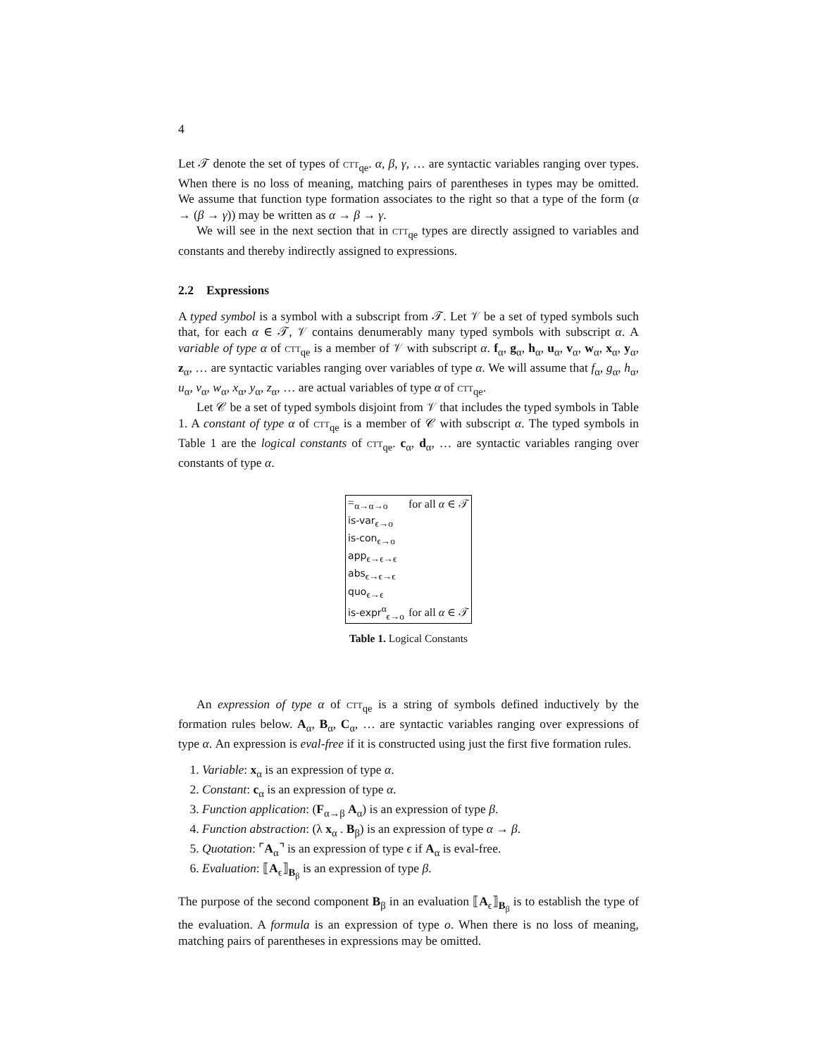4
Let 𝒯 denote the set of types of ctt<sub>qe</sub>. α, β, γ, … are syntactic variables ranging over types. When there is no loss of meaning, matching pairs of parentheses in types may be omitted. We assume that function type formation associates to the right so that a type of the form (α → (β → γ)) may be written as α → β → γ.
We will see in the next section that in ctt<sub>qe</sub> types are directly assigned to variables and constants and thereby indirectly assigned to expressions.
2.2 Expressions
A typed symbol is a symbol with a subscript from 𝒯. Let 𝒱 be a set of typed symbols such that, for each α ∈ 𝒯, 𝒱 contains denumerably many typed symbols with subscript α. A variable of type α of ctt<sub>qe</sub> is a member of 𝒱 with subscript α. f<sub>α</sub>, g<sub>α</sub>, h<sub>α</sub>, u<sub>α</sub>, v<sub>α</sub>, w<sub>α</sub>, x<sub>α</sub>, y<sub>α</sub>, z<sub>α</sub>, … are syntactic variables ranging over variables of type α. We will assume that f<sub>α</sub>, g<sub>α</sub>, h<sub>α</sub>, u<sub>α</sub>, v<sub>α</sub>, w<sub>α</sub>, x<sub>α</sub>, y<sub>α</sub>, z<sub>α</sub>, … are actual variables of type α of ctt<sub>qe</sub>.
Let 𝒞 be a set of typed symbols disjoint from 𝒱 that includes the typed symbols in Table 1. A constant of type α of ctt<sub>qe</sub> is a member of 𝒞 with subscript α. The typed symbols in Table 1 are the logical constants of ctt<sub>qe</sub>. c<sub>α</sub>, d<sub>α</sub>, … are syntactic variables ranging over constants of type α.
| =<sub>α→α→o</sub> | for all α ∈ 𝒯 |
| is-var<sub>ϵ→o</sub> | |
| is-con<sub>ϵ→o</sub> | |
| app<sub>ϵ→ϵ→ϵ</sub> | |
| abs<sub>ϵ→ϵ→ϵ</sub> | |
| quo<sub>ϵ→ϵ</sub> | |
| is-expr<sup>α</sup><sub>ϵ→o</sub> | for all α ∈ 𝒯 |
Table 1. Logical Constants
An expression of type α of ctt<sub>qe</sub> is a string of symbols defined inductively by the formation rules below. A<sub>α</sub>, B<sub>α</sub>, C<sub>α</sub>, … are syntactic variables ranging over expressions of type α. An expression is eval-free if it is constructed using just the first five formation rules.
1. Variable: x<sub>α</sub> is an expression of type α.
2. Constant: c<sub>α</sub> is an expression of type α.
3. Function application: (F<sub>α→β</sub> A<sub>α</sub>) is an expression of type β.
4. Function abstraction: (λ x<sub>α</sub> . B<sub>β</sub>) is an expression of type α → β.
5. Quotation: ⌜A<sub>α</sub>⌝ is an expression of type ϵ if A<sub>α</sub> is eval-free.
6. Evaluation: ⟦A<sub>ϵ</sub>⟧<sub>B<sub>β</sub></sub> is an expression of type β.
The purpose of the second component B<sub>β</sub> in an evaluation ⟦A<sub>ϵ</sub>⟧<sub>B<sub>β</sub></sub> is to establish the type of the evaluation. A formula is an expression of type o. When there is no loss of meaning, matching pairs of parentheses in expressions may be omitted.